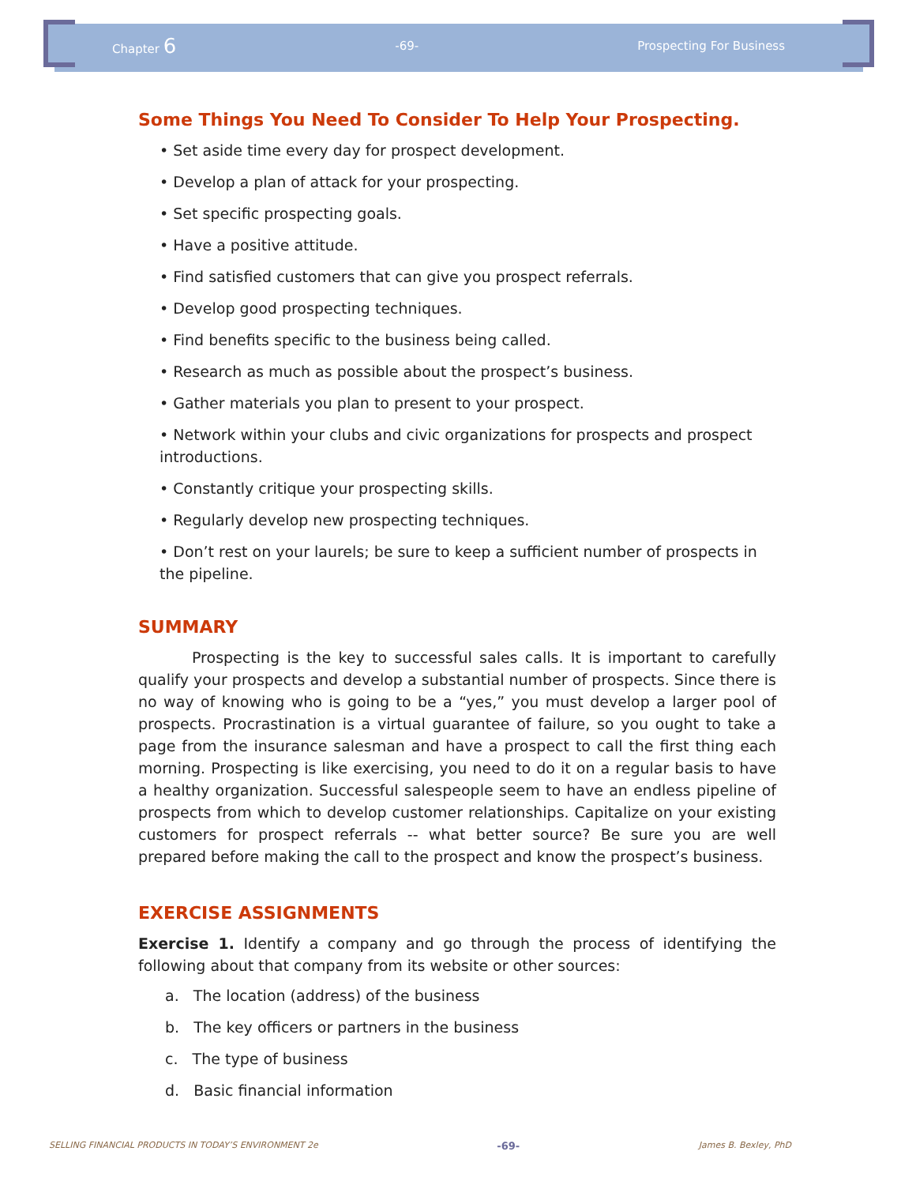Chapter 6 -69- Prospecting For Business
Some Things You Need To Consider To Help Your Prospecting.
• Set aside time every day for prospect development.
• Develop a plan of attack for your prospecting.
• Set specific prospecting goals.
• Have a positive attitude.
• Find satisfied customers that can give you prospect referrals.
• Develop good prospecting techniques.
• Find benefits specific to the business being called.
• Research as much as possible about the prospect’s business.
• Gather materials you plan to present to your prospect.
• Network within your clubs and civic organizations for prospects and prospect introductions.
• Constantly critique your prospecting skills.
• Regularly develop new prospecting techniques.
• Don’t rest on your laurels; be sure to keep a sufficient number of prospects in the pipeline.
SUMMARY
Prospecting is the key to successful sales calls. It is important to carefully qualify your prospects and develop a substantial number of prospects. Since there is no way of knowing who is going to be a “yes,” you must develop a larger pool of prospects. Procrastination is a virtual guarantee of failure, so you ought to take a page from the insurance salesman and have a prospect to call the first thing each morning. Prospecting is like exercising, you need to do it on a regular basis to have a healthy organization. Successful salespeople seem to have an endless pipeline of prospects from which to develop customer relationships. Capitalize on your existing customers for prospect referrals -- what better source? Be sure you are well prepared before making the call to the prospect and know the prospect’s business.
EXERCISE ASSIGNMENTS
Exercise 1. Identify a company and go through the process of identifying the following about that company from its website or other sources:
a. The location (address) of the business
b. The key officers or partners in the business
c. The type of business
d. Basic financial information
SELLING FINANCIAL PRODUCTS IN TODAY’S ENVIRONMENT 2e -69- James B. Bexley, PhD